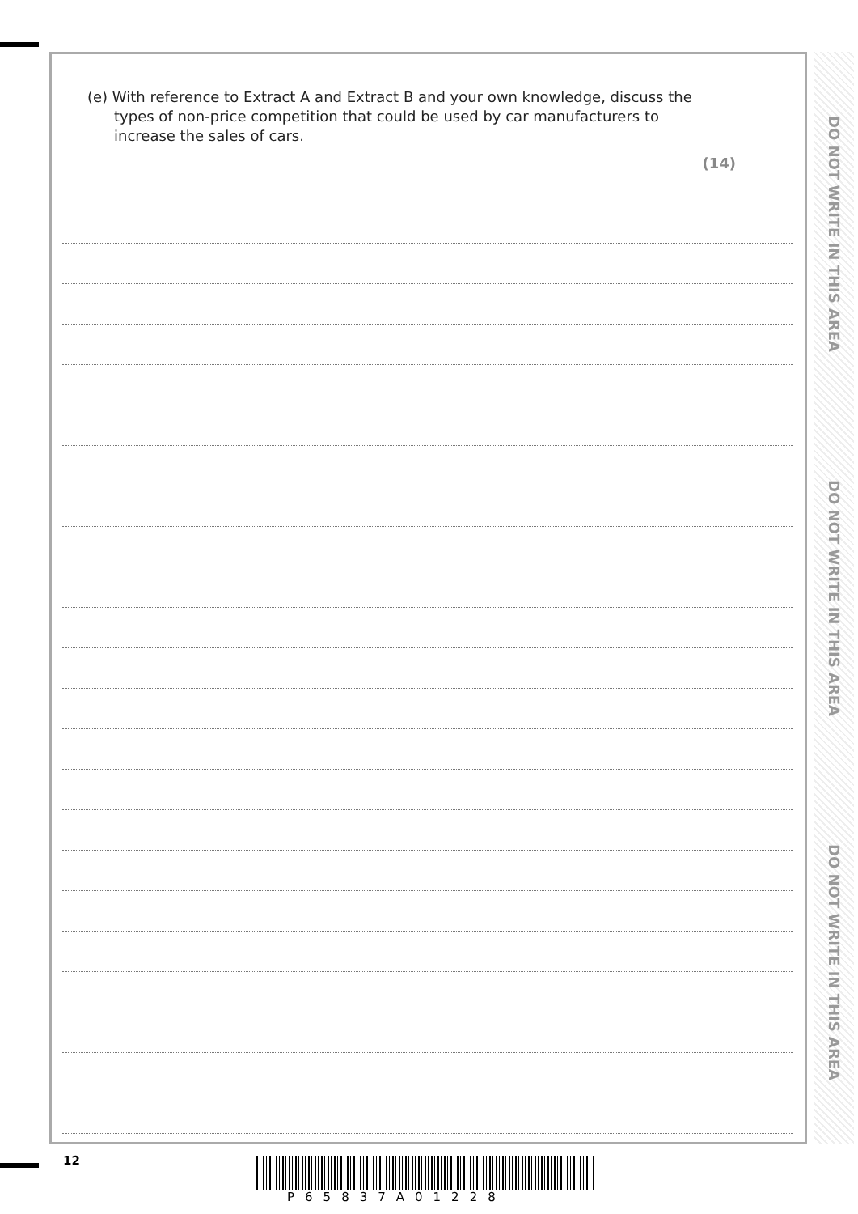(e) With reference to Extract A and Extract B and your own knowledge, discuss the types of non-price competition that could be used by car manufacturers to increase the sales of cars.
(14)
DO NOT WRITE IN THIS AREA
DO NOT WRITE IN THIS AREA
DO NOT WRITE IN THIS AREA
12
P65837A01228